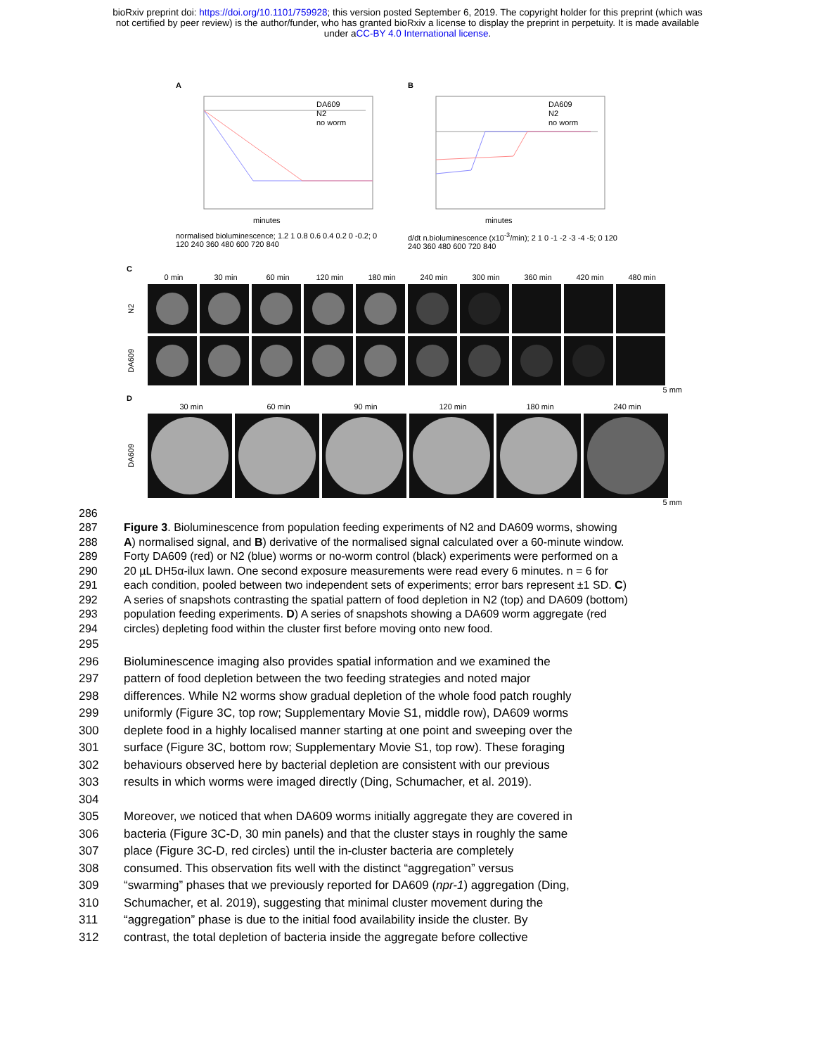bioRxiv preprint doi: https://doi.org/10.1101/759928; this version posted September 6, 2019. The copyright holder for this preprint (which was
not certified by peer review) is the author/funder, who has granted bioRxiv a license to display the preprint in perpetuity. It is made available
under aCC-BY 4.0 International license.
A
DA609
N2
no worm
minutes
normalised bioluminescence; 1.2 1 0.8 0.6 0.4 0.2 0 -0.2; 0 120 240 360 480 600 720 840
B
DA609
N2
no worm
minutes
d/dt n.bioluminescence (x10<sup>-3</sup>/min); 2 1 0 -1 -2 -3 -4 -5; 0 120 240 360 480 600 720 840
C
0 min 30 min 60 min 120 min 180 min 240 min 300 min 360 min 420 min 480 min
N2
DA609
5 mm
D
30 min 60 min 90 min 120 min 180 min 240 min
DA609
5 mm
286
287 Figure 3. Bioluminescence from population feeding experiments of N2 and DA609 worms, showing
288 A) normalised signal, and B) derivative of the normalised signal calculated over a 60-minute window.
289 Forty DA609 (red) or N2 (blue) worms or no-worm control (black) experiments were performed on a
290 20 µL DH5α-ilux lawn. One second exposure measurements were read every 6 minutes. n = 6 for
291 each condition, pooled between two independent sets of experiments; error bars represent ±1 SD. C)
292 A series of snapshots contrasting the spatial pattern of food depletion in N2 (top) and DA609 (bottom)
293 population feeding experiments. D) A series of snapshots showing a DA609 worm aggregate (red
294 circles) depleting food within the cluster first before moving onto new food.
295
296 Bioluminescence imaging also provides spatial information and we examined the
297 pattern of food depletion between the two feeding strategies and noted major
298 differences. While N2 worms show gradual depletion of the whole food patch roughly
299 uniformly (Figure 3C, top row; Supplementary Movie S1, middle row), DA609 worms
300 deplete food in a highly localised manner starting at one point and sweeping over the
301 surface (Figure 3C, bottom row; Supplementary Movie S1, top row). These foraging
302 behaviours observed here by bacterial depletion are consistent with our previous
303 results in which worms were imaged directly (Ding, Schumacher, et al. 2019).
304
305 Moreover, we noticed that when DA609 worms initially aggregate they are covered in
306 bacteria (Figure 3C-D, 30 min panels) and that the cluster stays in roughly the same
307 place (Figure 3C-D, red circles) until the in-cluster bacteria are completely
308 consumed. This observation fits well with the distinct “aggregation” versus
309 “swarming” phases that we previously reported for DA609 (npr-1) aggregation (Ding,
310 Schumacher, et al. 2019), suggesting that minimal cluster movement during the
311 “aggregation” phase is due to the initial food availability inside the cluster. By
312 contrast, the total depletion of bacteria inside the aggregate before collective